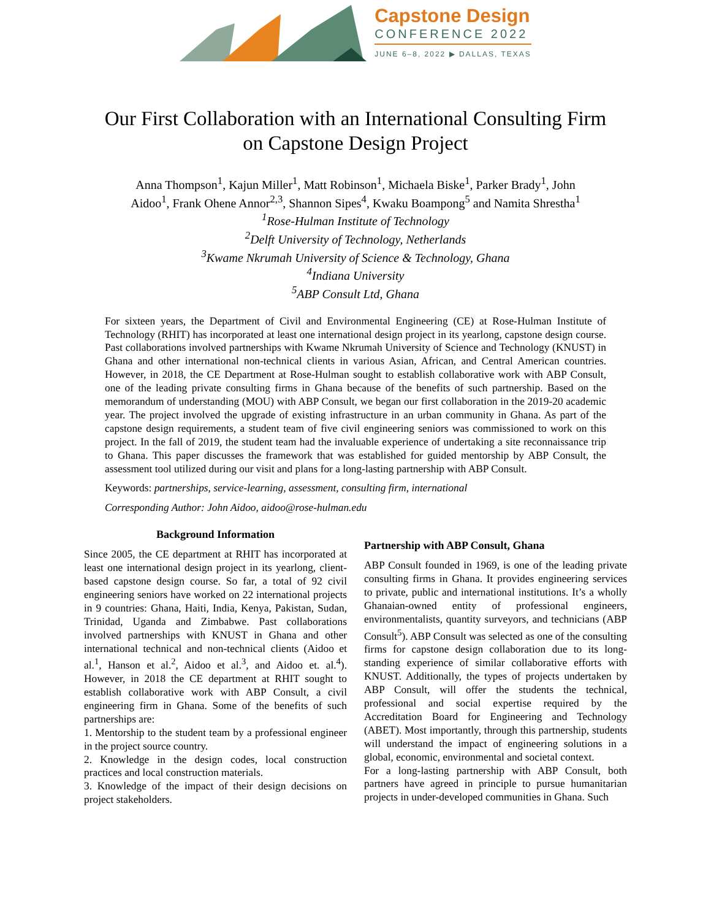Capstone Design
CONFERENCE 2022
JUNE 6–8, 2022 ▶ DALLAS, TEXAS
Our First Collaboration with an International Consulting Firm
on Capstone Design Project
Anna Thompson<sup>1</sup>, Kajun Miller<sup>1</sup>, Matt Robinson<sup>1</sup>, Michaela Biske<sup>1</sup>, Parker Brady<sup>1</sup>, John Aidoo<sup>1</sup>, Frank Ohene Annor<sup>2,3</sup>, Shannon Sipes<sup>4</sup>, Kwaku Boampong<sup>5</sup> and Namita Shrestha<sup>1</sup>
<sup>1</sup> Rose-Hulman Institute of Technology
<sup>2</sup> Delft University of Technology, Netherlands
<sup>3</sup> Kwame Nkrumah University of Science & Technology, Ghana
<sup>4</sup> Indiana University
<sup>5</sup> ABP Consult Ltd, Ghana
For sixteen years, the Department of Civil and Environmental Engineering (CE) at Rose-Hulman Institute of Technology (RHIT) has incorporated at least one international design project in its yearlong, capstone design course. Past collaborations involved partnerships with Kwame Nkrumah University of Science and Technology (KNUST) in Ghana and other international non-technical clients in various Asian, African, and Central American countries. However, in 2018, the CE Department at Rose-Hulman sought to establish collaborative work with ABP Consult, one of the leading private consulting firms in Ghana because of the benefits of such partnership. Based on the memorandum of understanding (MOU) with ABP Consult, we began our first collaboration in the 2019-20 academic year. The project involved the upgrade of existing infrastructure in an urban community in Ghana. As part of the capstone design requirements, a student team of five civil engineering seniors was commissioned to work on this project. In the fall of 2019, the student team had the invaluable experience of undertaking a site reconnaissance trip to Ghana. This paper discusses the framework that was established for guided mentorship by ABP Consult, the assessment tool utilized during our visit and plans for a long-lasting partnership with ABP Consult.
Keywords: partnerships, service-learning, assessment, consulting firm, international
Corresponding Author: John Aidoo, aidoo@rose-hulman.edu
Background Information
Since 2005, the CE department at RHIT has incorporated at least one international design project in its yearlong, client-based capstone design course. So far, a total of 92 civil engineering seniors have worked on 22 international projects in 9 countries: Ghana, Haiti, India, Kenya, Pakistan, Sudan, Trinidad, Uganda and Zimbabwe. Past collaborations involved partnerships with KNUST in Ghana and other international technical and non-technical clients (Aidoo et al.<sup>1</sup>, Hanson et al.<sup>2</sup>, Aidoo et al.<sup>3</sup>, and Aidoo et. al.<sup>4</sup>). However, in 2018 the CE department at RHIT sought to establish collaborative work with ABP Consult, a civil engineering firm in Ghana. Some of the benefits of such partnerships are:
1. Mentorship to the student team by a professional engineer in the project source country.
2. Knowledge in the design codes, local construction practices and local construction materials.
3. Knowledge of the impact of their design decisions on project stakeholders.
Partnership with ABP Consult, Ghana
ABP Consult founded in 1969, is one of the leading private consulting firms in Ghana. It provides engineering services to private, public and international institutions. It’s a wholly Ghanaian-owned entity of professional engineers, environmentalists, quantity surveyors, and technicians (ABP Consult<sup>5</sup>). ABP Consult was selected as one of the consulting firms for capstone design collaboration due to its long-standing experience of similar collaborative efforts with KNUST. Additionally, the types of projects undertaken by ABP Consult, will offer the students the technical, professional and social expertise required by the Accreditation Board for Engineering and Technology (ABET). Most importantly, through this partnership, students will understand the impact of engineering solutions in a global, economic, environmental and societal context.
For a long-lasting partnership with ABP Consult, both partners have agreed in principle to pursue humanitarian projects in under-developed communities in Ghana. Such